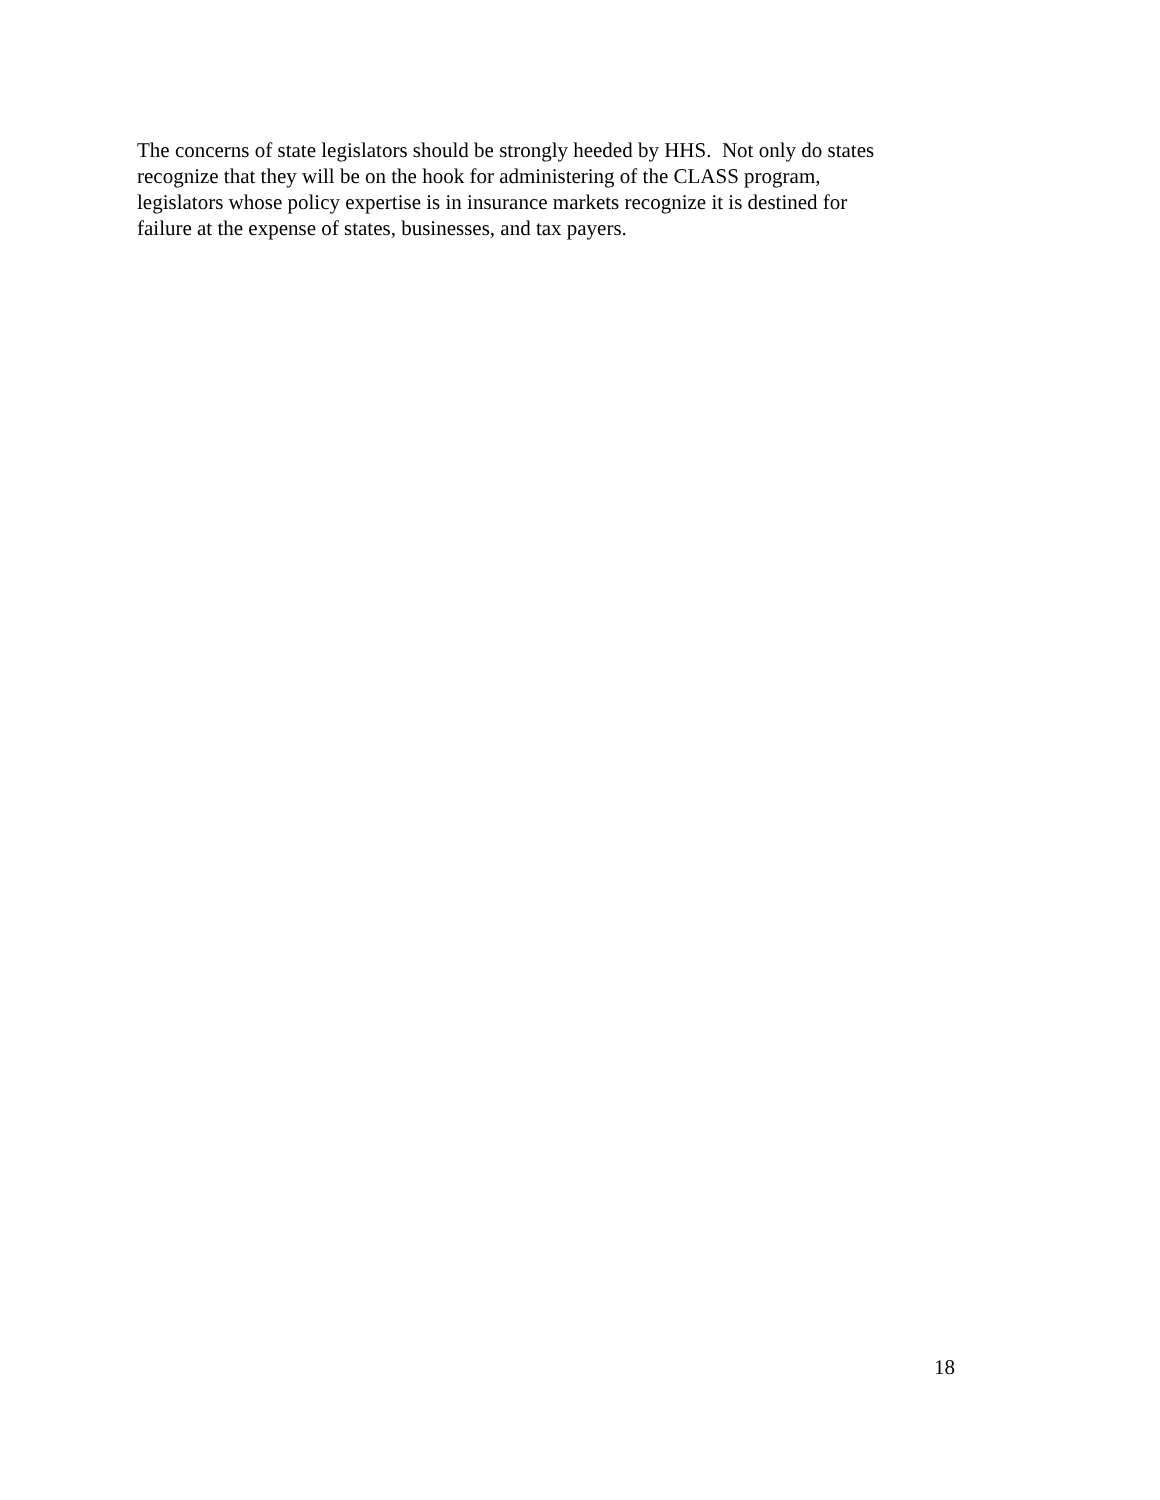The concerns of state legislators should be strongly heeded by HHS. Not only do states
recognize that they will be on the hook for administering of the CLASS program,
legislators whose policy expertise is in insurance markets recognize it is destined for
failure at the expense of states, businesses, and tax payers.
18